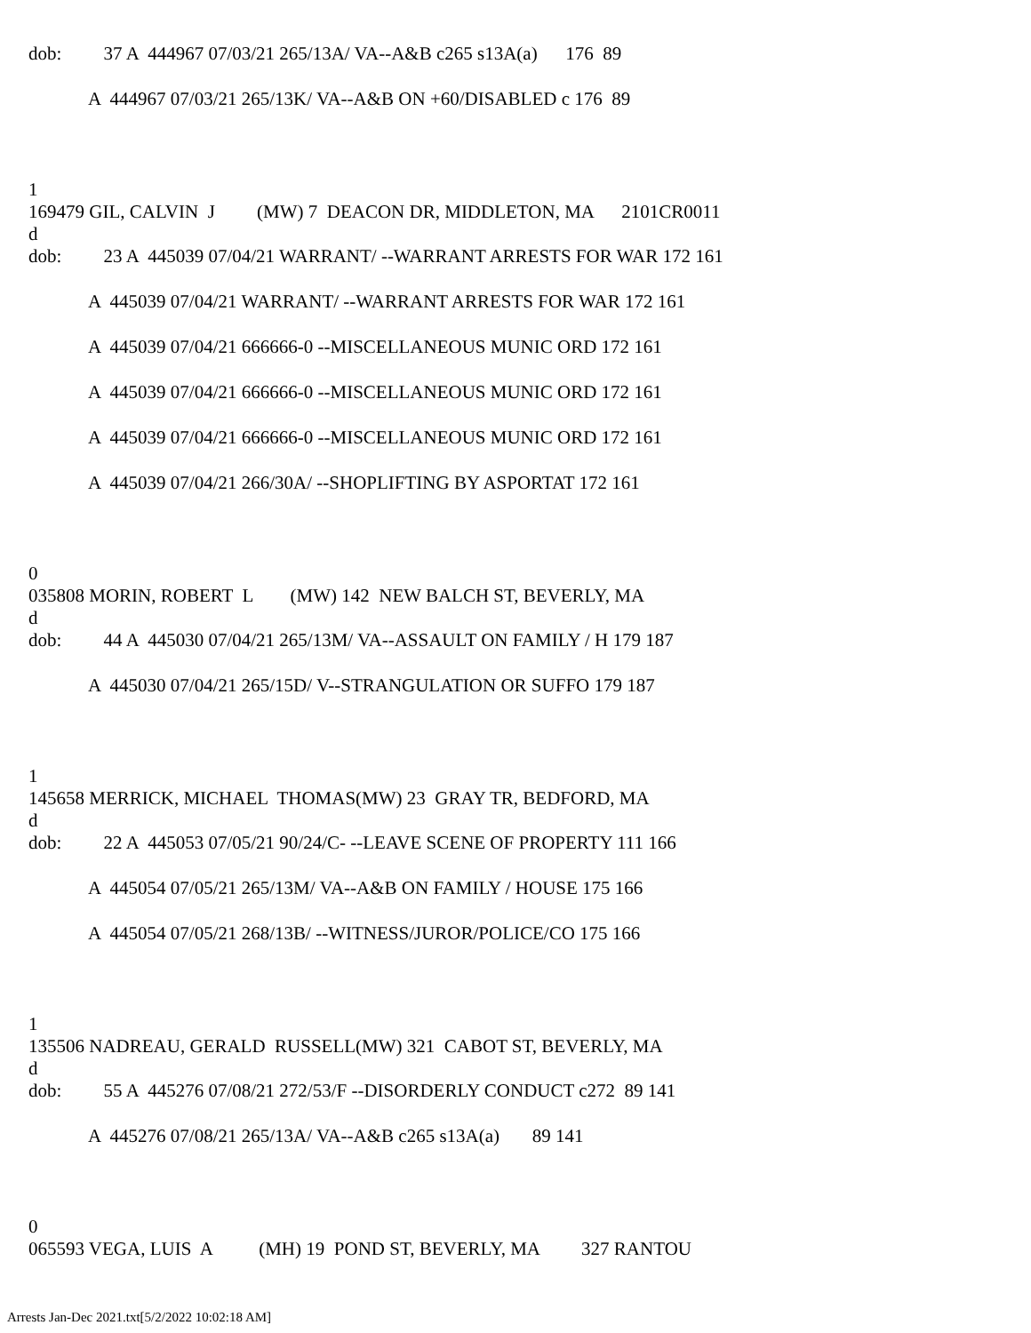dob: 37 A 444967 07/03/21 265/13A/ VA--A&B c265 s13A(a) 176 89
A 444967 07/03/21 265/13K/ VA--A&B ON +60/DISABLED c 176 89
1
169479 GIL, CALVIN J (MW) 7 DEACON DR, MIDDLETON, MA 2101CR0011
d
dob: 23 A 445039 07/04/21 WARRANT/ --WARRANT ARRESTS FOR WAR 172 161
A 445039 07/04/21 WARRANT/ --WARRANT ARRESTS FOR WAR 172 161
A 445039 07/04/21 666666-0 --MISCELLANEOUS MUNIC ORD 172 161
A 445039 07/04/21 666666-0 --MISCELLANEOUS MUNIC ORD 172 161
A 445039 07/04/21 666666-0 --MISCELLANEOUS MUNIC ORD 172 161
A 445039 07/04/21 266/30A/ --SHOPLIFTING BY ASPORTAT 172 161
0
035808 MORIN, ROBERT L (MW) 142 NEW BALCH ST, BEVERLY, MA
d
dob: 44 A 445030 07/04/21 265/13M/ VA--ASSAULT ON FAMILY / H 179 187
A 445030 07/04/21 265/15D/ V--STRANGULATION OR SUFFO 179 187
1
145658 MERRICK, MICHAEL THOMAS(MW) 23 GRAY TR, BEDFORD, MA
d
dob: 22 A 445053 07/05/21 90/24/C- --LEAVE SCENE OF PROPERTY 111 166
A 445054 07/05/21 265/13M/ VA--A&B ON FAMILY / HOUSE 175 166
A 445054 07/05/21 268/13B/ --WITNESS/JUROR/POLICE/CO 175 166
1
135506 NADREAU, GERALD RUSSELL(MW) 321 CABOT ST, BEVERLY, MA
d
dob: 55 A 445276 07/08/21 272/53/F --DISORDERLY CONDUCT c272 89 141
A 445276 07/08/21 265/13A/ VA--A&B c265 s13A(a) 89 141
0
065593 VEGA, LUIS A (MH) 19 POND ST, BEVERLY, MA 327 RANTOU
Arrests Jan-Dec 2021.txt[5/2/2022 10:02:18 AM]